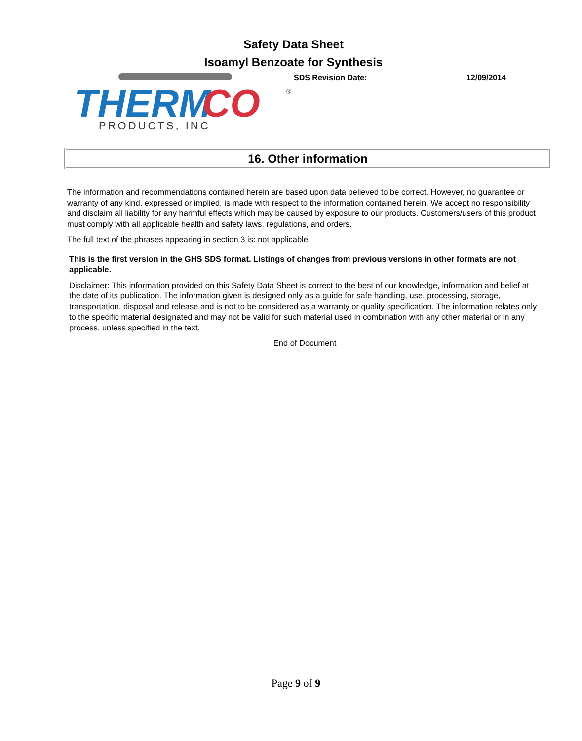Safety Data Sheet
Isoamyl Benzoate for Synthesis
THERM
CO
PRODUCTS, INC
®
SDS Revision Date: 12/09/2014
16. Other information
The information and recommendations contained herein are based upon data believed to be correct. However, no guarantee or warranty of any kind, expressed or implied, is made with respect to the information contained herein. We accept no responsibility and disclaim all liability for any harmful effects which may be caused by exposure to our products. Customers/users of this product must comply with all applicable health and safety laws, regulations, and orders.
The full text of the phrases appearing in section 3 is: not applicable
This is the first version in the GHS SDS format. Listings of changes from previous versions in other formats are not applicable.
Disclaimer: This information provided on this Safety Data Sheet is correct to the best of our knowledge, information and belief at the date of its publication. The information given is designed only as a guide for safe handling, use, processing, storage, transportation, disposal and release and is not to be considered as a warranty or quality specification. The information relates only to the specific material designated and may not be valid for such material used in combination with any other material or in any process, unless specified in the text.
End of Document
Page 9 of 9